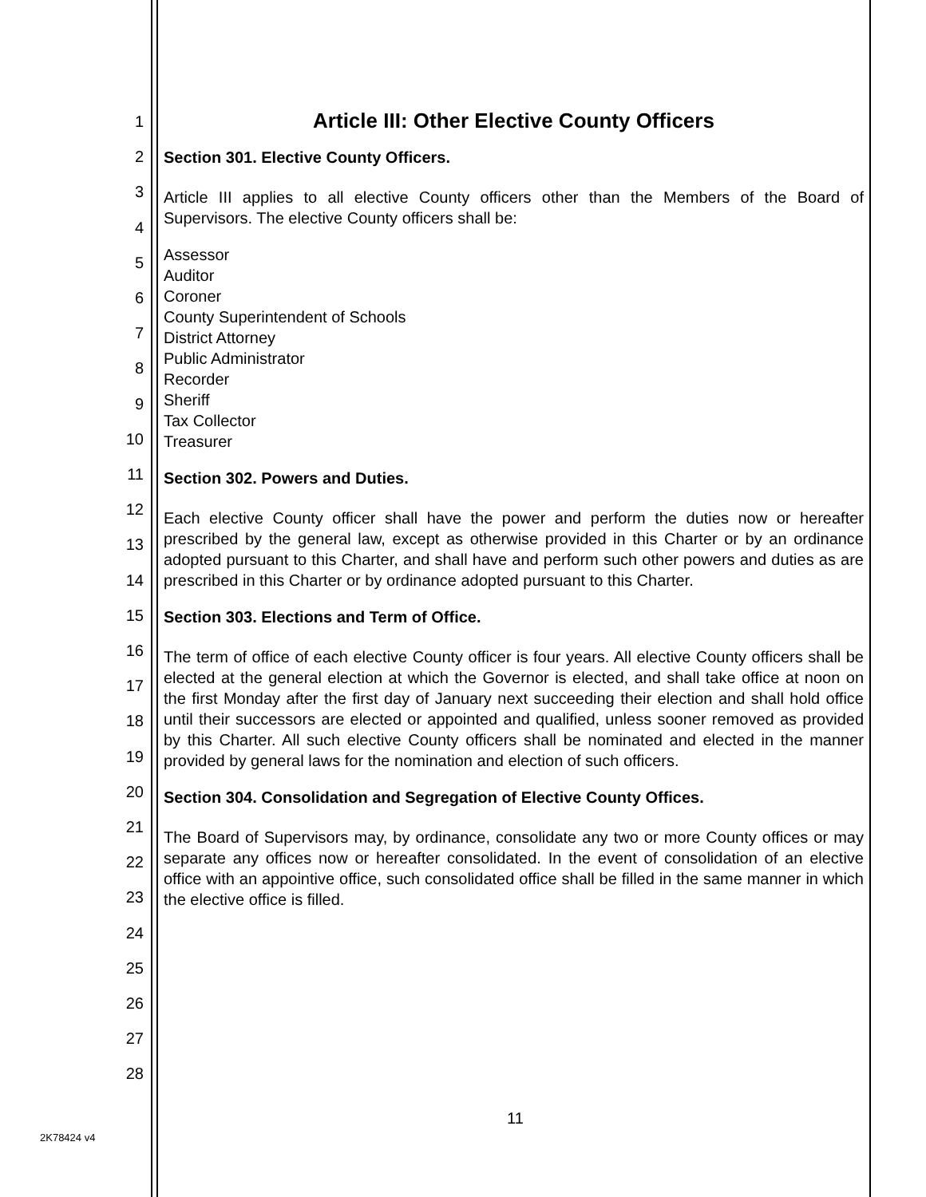1
2
3
4
5
6
7
8
9
10
11
12
13
14
15
16
17
18
19
20
21
22
23
24
25
26
27
28
Article III: Other Elective County Officers
Section 301. Elective County Officers.
Article III applies to all elective County officers other than the Members of the Board of Supervisors. The elective County officers shall be:
Assessor
Auditor
Coroner
County Superintendent of Schools
District Attorney
Public Administrator
Recorder
Sheriff
Tax Collector
Treasurer
Section 302. Powers and Duties.
Each elective County officer shall have the power and perform the duties now or hereafter prescribed by the general law, except as otherwise provided in this Charter or by an ordinance adopted pursuant to this Charter, and shall have and perform such other powers and duties as are prescribed in this Charter or by ordinance adopted pursuant to this Charter.
Section 303. Elections and Term of Office.
The term of office of each elective County officer is four years. All elective County officers shall be elected at the general election at which the Governor is elected, and shall take office at noon on the first Monday after the first day of January next succeeding their election and shall hold office until their successors are elected or appointed and qualified, unless sooner removed as provided by this Charter. All such elective County officers shall be nominated and elected in the manner provided by general laws for the nomination and election of such officers.
Section 304. Consolidation and Segregation of Elective County Offices.
The Board of Supervisors may, by ordinance, consolidate any two or more County offices or may separate any offices now or hereafter consolidated. In the event of consolidation of an elective office with an appointive office, such consolidated office shall be filled in the same manner in which the elective office is filled.
11
2K78424 v4